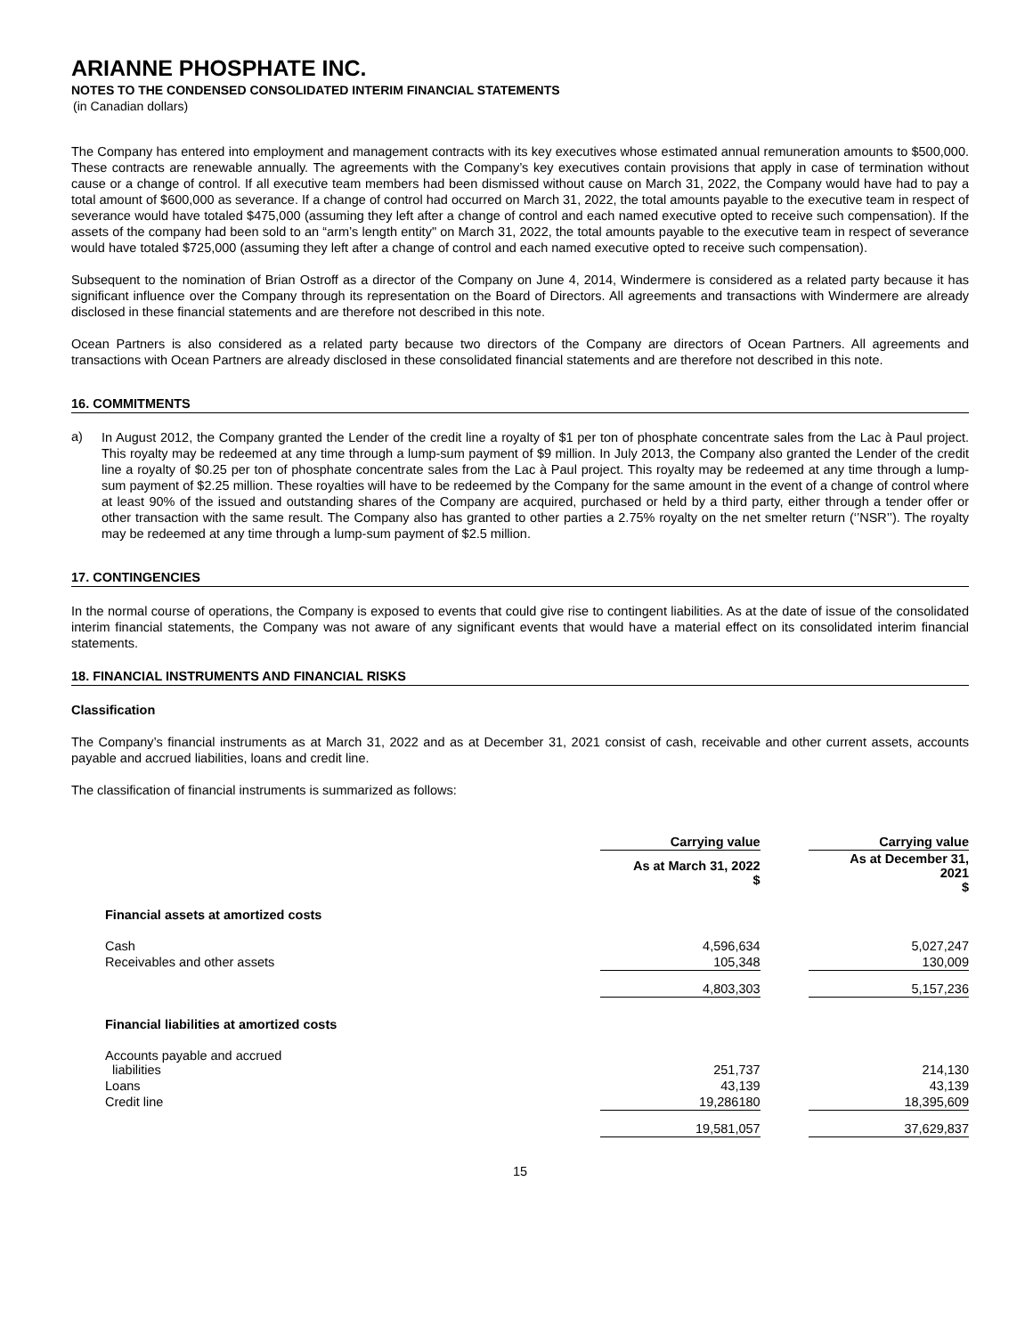ARIANNE PHOSPHATE INC.
NOTES TO THE CONDENSED CONSOLIDATED INTERIM FINANCIAL STATEMENTS
(in Canadian dollars)
The Company has entered into employment and management contracts with its key executives whose estimated annual remuneration amounts to $500,000. These contracts are renewable annually. The agreements with the Company’s key executives contain provisions that apply in case of termination without cause or a change of control. If all executive team members had been dismissed without cause on March 31, 2022, the Company would have had to pay a total amount of $600,000 as severance. If a change of control had occurred on March 31, 2022, the total amounts payable to the executive team in respect of severance would have totaled $475,000 (assuming they left after a change of control and each named executive opted to receive such compensation). If the assets of the company had been sold to an “arm’s length entity" on March 31, 2022, the total amounts payable to the executive team in respect of severance would have totaled $725,000 (assuming they left after a change of control and each named executive opted to receive such compensation).
Subsequent to the nomination of Brian Ostroff as a director of the Company on June 4, 2014, Windermere is considered as a related party because it has significant influence over the Company through its representation on the Board of Directors. All agreements and transactions with Windermere are already disclosed in these financial statements and are therefore not described in this note.
Ocean Partners is also considered as a related party because two directors of the Company are directors of Ocean Partners. All agreements and transactions with Ocean Partners are already disclosed in these consolidated financial statements and are therefore not described in this note.
16. COMMITMENTS
a)
In August 2012, the Company granted the Lender of the credit line a royalty of $1 per ton of phosphate concentrate sales from the Lac à Paul project. This royalty may be redeemed at any time through a lump-sum payment of $9 million. In July 2013, the Company also granted the Lender of the credit line a royalty of $0.25 per ton of phosphate concentrate sales from the Lac à Paul project. This royalty may be redeemed at any time through a lump-sum payment of $2.25 million. These royalties will have to be redeemed by the Company for the same amount in the event of a change of control where at least 90% of the issued and outstanding shares of the Company are acquired, purchased or held by a third party, either through a tender offer or other transaction with the same result. The Company also has granted to other parties a 2.75% royalty on the net smelter return (‘’NSR’’). The royalty may be redeemed at any time through a lump-sum payment of $2.5 million.
17. CONTINGENCIES
In the normal course of operations, the Company is exposed to events that could give rise to contingent liabilities. As at the date of issue of the consolidated interim financial statements, the Company was not aware of any significant events that would have a material effect on its consolidated interim financial statements.
18. FINANCIAL INSTRUMENTS AND FINANCIAL RISKS
Classification
The Company’s financial instruments as at March 31, 2022 and as at December 31, 2021 consist of cash, receivable and other current assets, accounts payable and accrued liabilities, loans and credit line.
The classification of financial instruments is summarized as follows:
| | Carrying value | | Carrying value |
| | As at March 31, 2022 $ | | As at December 31, 2021 $ |
| Financial assets at amortized costs | | | |
| Cash | 4,596,634 | | 5,027,247 |
| Receivables and other assets | 105,348 | | 130,009 |
| | 4,803,303 | | 5,157,236 |
| Financial liabilities at amortized costs | | | |
| Accounts payable and accrued liabilities | 251,737 | | 214,130 |
| Loans | 43,139 | | 43,139 |
| Credit line | 19,286180 | | 18,395,609 |
| | 19,581,057 | | 37,629,837 |
15